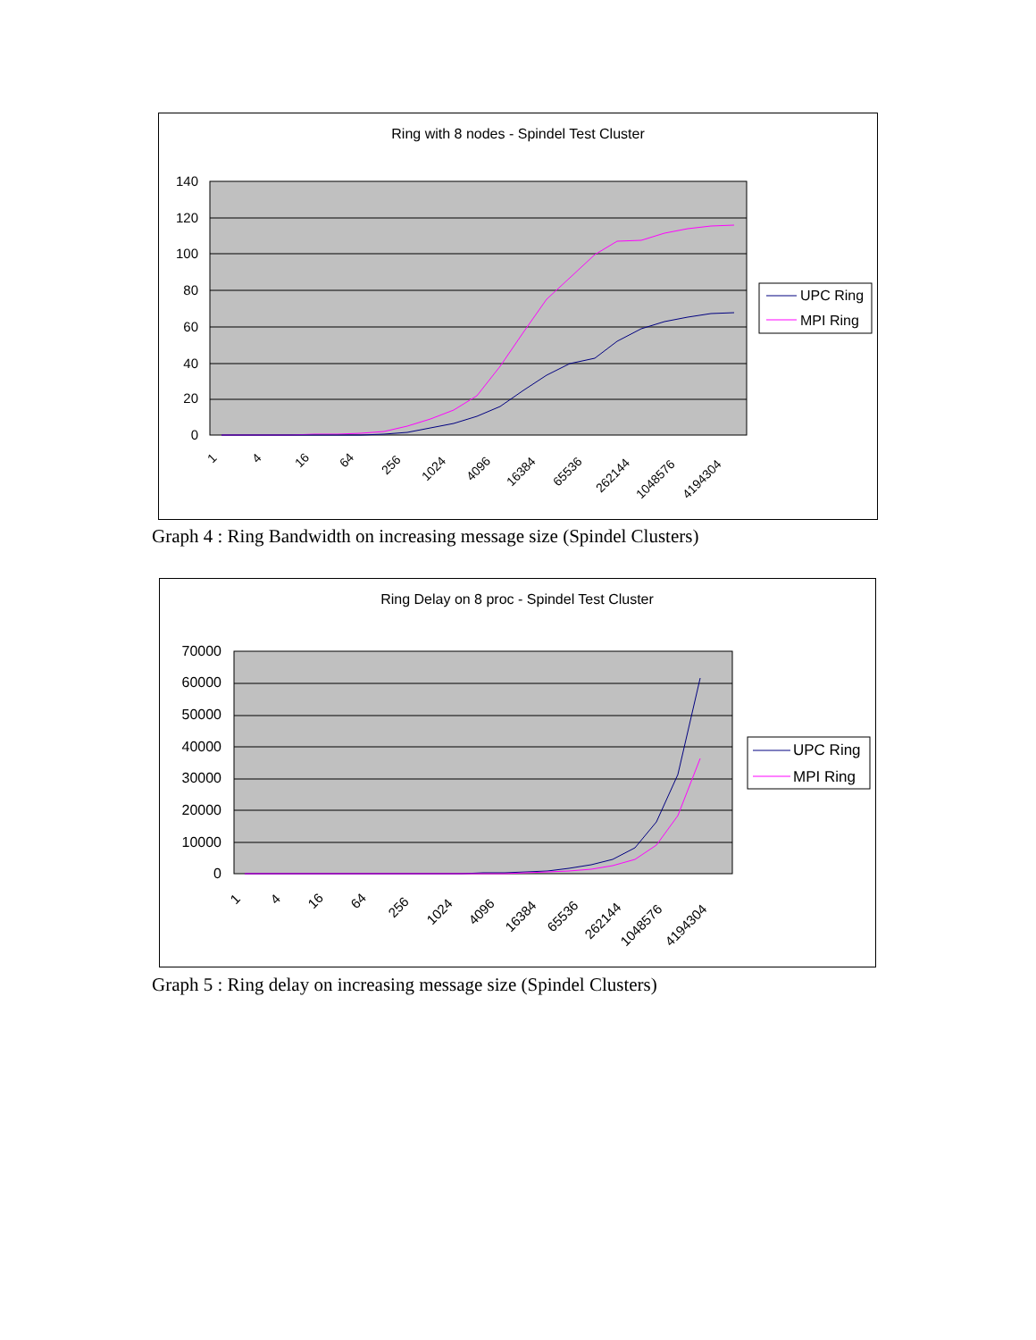Ring with 8 nodes - Spindel Test Cluster
140
120
100
80
60
40
20
0
1
4
16
64
256
1024
4096
16384
65536
262144
1048576
4194304
UPC Ring
MPI Ring
Graph 4 : Ring Bandwidth on increasing message size (Spindel Clusters)
Ring Delay on 8 proc - Spindel Test Cluster
70000
60000
50000
40000
30000
20000
10000
0
1
4
16
64
256
1024
4096
16384
65536
262144
1048576
4194304
UPC Ring
MPI Ring
Graph 5 : Ring delay on increasing message size (Spindel Clusters)